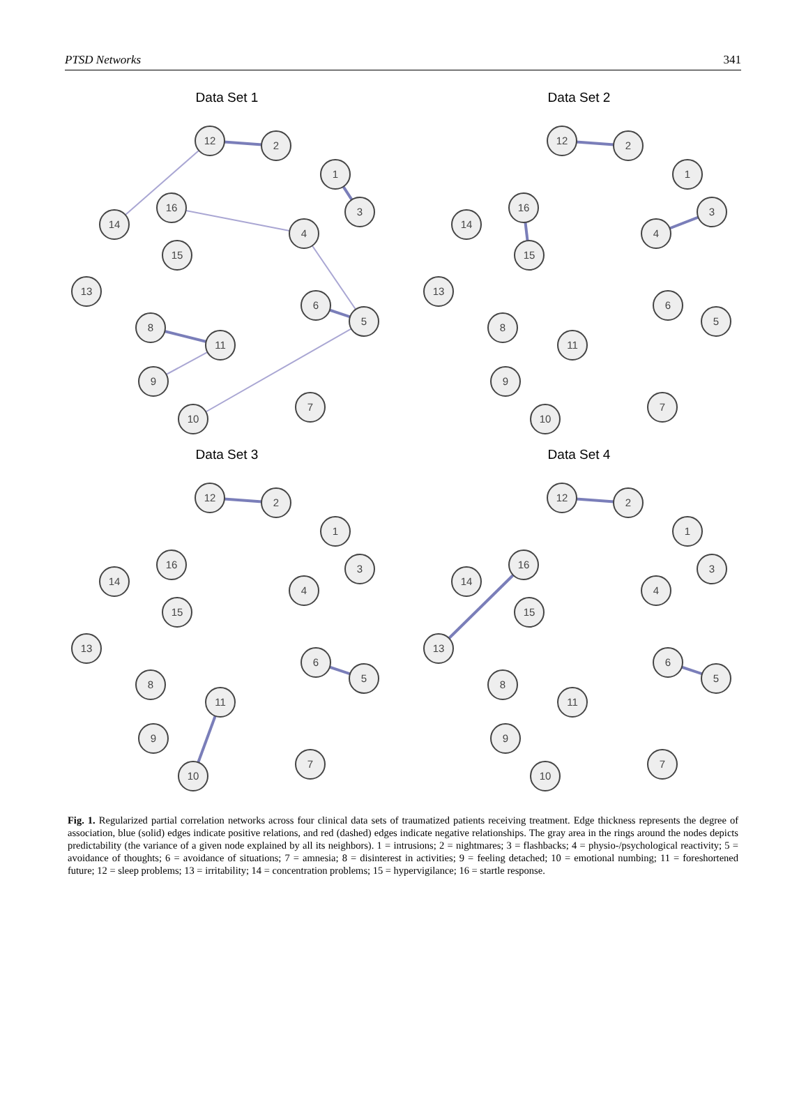PTSD Networks 341
Data Set 1
12
2
1
3
14
16
4
15
13
6
5
8
11
9
7
10
Data Set 2
12
2
1
3
14
16
4
15
13
6
5
8
11
9
7
10
Data Set 3
12
2
1
3
14
16
4
15
13
6
5
8
11
9
7
10
Data Set 4
12
2
1
3
14
16
4
15
13
6
5
8
11
9
7
10
Fig. 1. Regularized partial correlation networks across four clinical data sets of traumatized patients receiving treatment. Edge thickness represents the degree of association, blue (solid) edges indicate positive relations, and red (dashed) edges indicate negative relationships. The gray area in the rings around the nodes depicts predictability (the variance of a given node explained by all its neighbors). 1 = intrusions; 2 = nightmares; 3 = flashbacks; 4 = physio-/psychological reactivity; 5 = avoidance of thoughts; 6 = avoidance of situations; 7 = amnesia; 8 = disinterest in activities; 9 = feeling detached; 10 = emotional numbing; 11 = foreshortened future; 12 = sleep problems; 13 = irritability; 14 = concentration problems; 15 = hypervigilance; 16 = startle response.